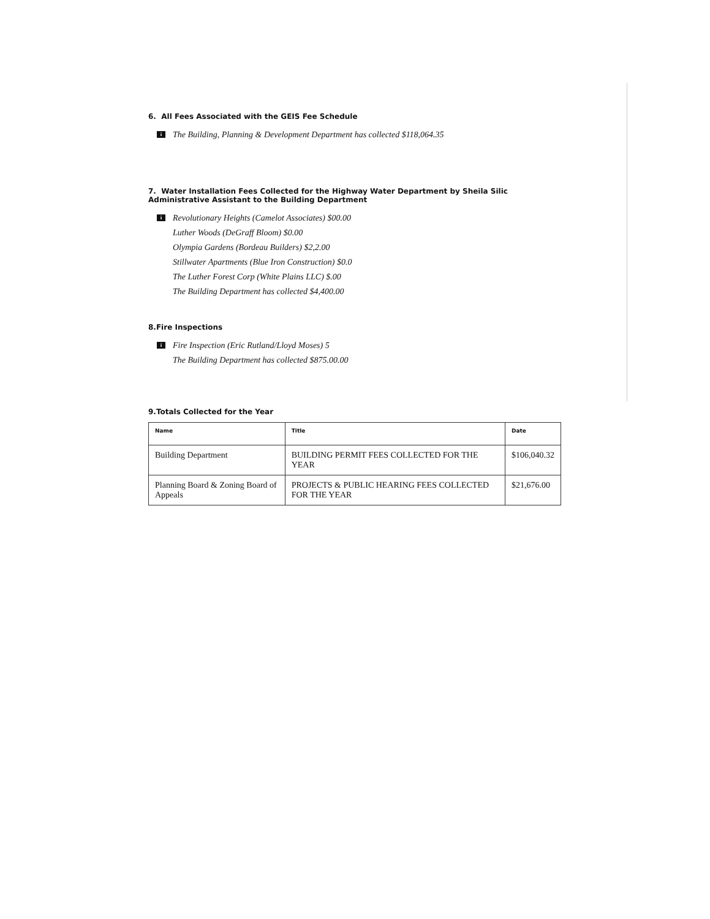6. All Fees Associated with the GEIS Fee Schedule
i
The Building, Planning & Development Department has collected $118,064.35
7. Water Installation Fees Collected for the Highway Water Department by Sheila Silic
Administrative Assistant to the Building Department
i
Revolutionary Heights (Camelot Associates) $00.00
Luther Woods (DeGraff Bloom) $0.00
Olympia Gardens (Bordeau Builders) $2,2.00
Stillwater Apartments (Blue Iron Construction) $0.0
The Luther Forest Corp (White Plains LLC) $.00
The Building Department has collected $4,400.00
8.Fire Inspections
i
Fire Inspection (Eric Rutland/Lloyd Moses) 5
The Building Department has collected $875.00.00
9.Totals Collected for the Year
| Name | Title | Date |
| --- | --- | --- |
| Building Department | BUILDING PERMIT FEES COLLECTED FOR THE YEAR | $106,040.32 |
| Planning Board & Zoning Board of Appeals | PROJECTS & PUBLIC HEARING FEES COLLECTED FOR THE YEAR | $21,676.00 |